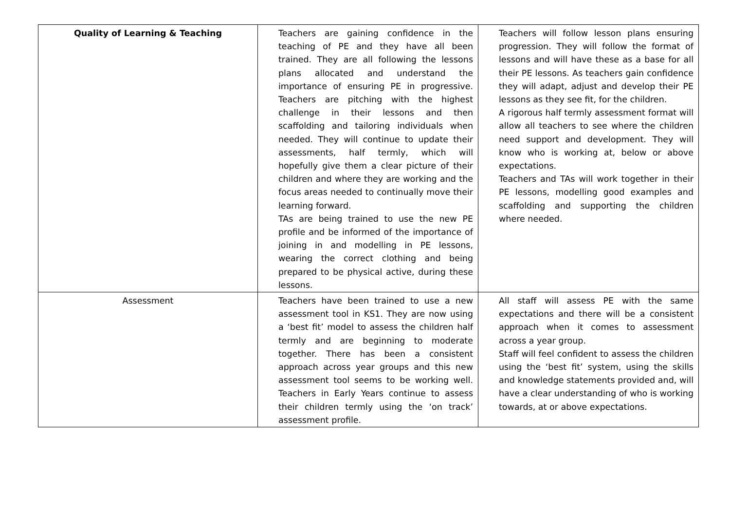| Quality of Learning & Teaching | Teachers are gaining confidence in the teaching of PE and they have all been trained. They are all following the lessons plans allocated and understand the importance of ensuring PE in progressive. Teachers are pitching with the highest challenge in their lessons and then scaffolding and tailoring individuals when needed. They will continue to update their assessments, half termly, which will hopefully give them a clear picture of their children and where they are working and the focus areas needed to continually move their learning forward. TAs are being trained to use the new PE profile and be informed of the importance of joining in and modelling in PE lessons, wearing the correct clothing and being prepared to be physical active, during these lessons. | Teachers will follow lesson plans ensuring progression. They will follow the format of lessons and will have these as a base for all their PE lessons. As teachers gain confidence they will adapt, adjust and develop their PE lessons as they see fit, for the children. A rigorous half termly assessment format will allow all teachers to see where the children need support and development. They will know who is working at, below or above expectations. Teachers and TAs will work together in their PE lessons, modelling good examples and scaffolding and supporting the children where needed. |
| Assessment | Teachers have been trained to use a new assessment tool in KS1. They are now using a ‘best fit’ model to assess the children half termly and are beginning to moderate together. There has been a consistent approach across year groups and this new assessment tool seems to be working well. Teachers in Early Years continue to assess their children termly using the ‘on track’ assessment profile. | All staff will assess PE with the same expectations and there will be a consistent approach when it comes to assessment across a year group. Staff will feel confident to assess the children using the ‘best fit’ system, using the skills and knowledge statements provided and, will have a clear understanding of who is working towards, at or above expectations. |